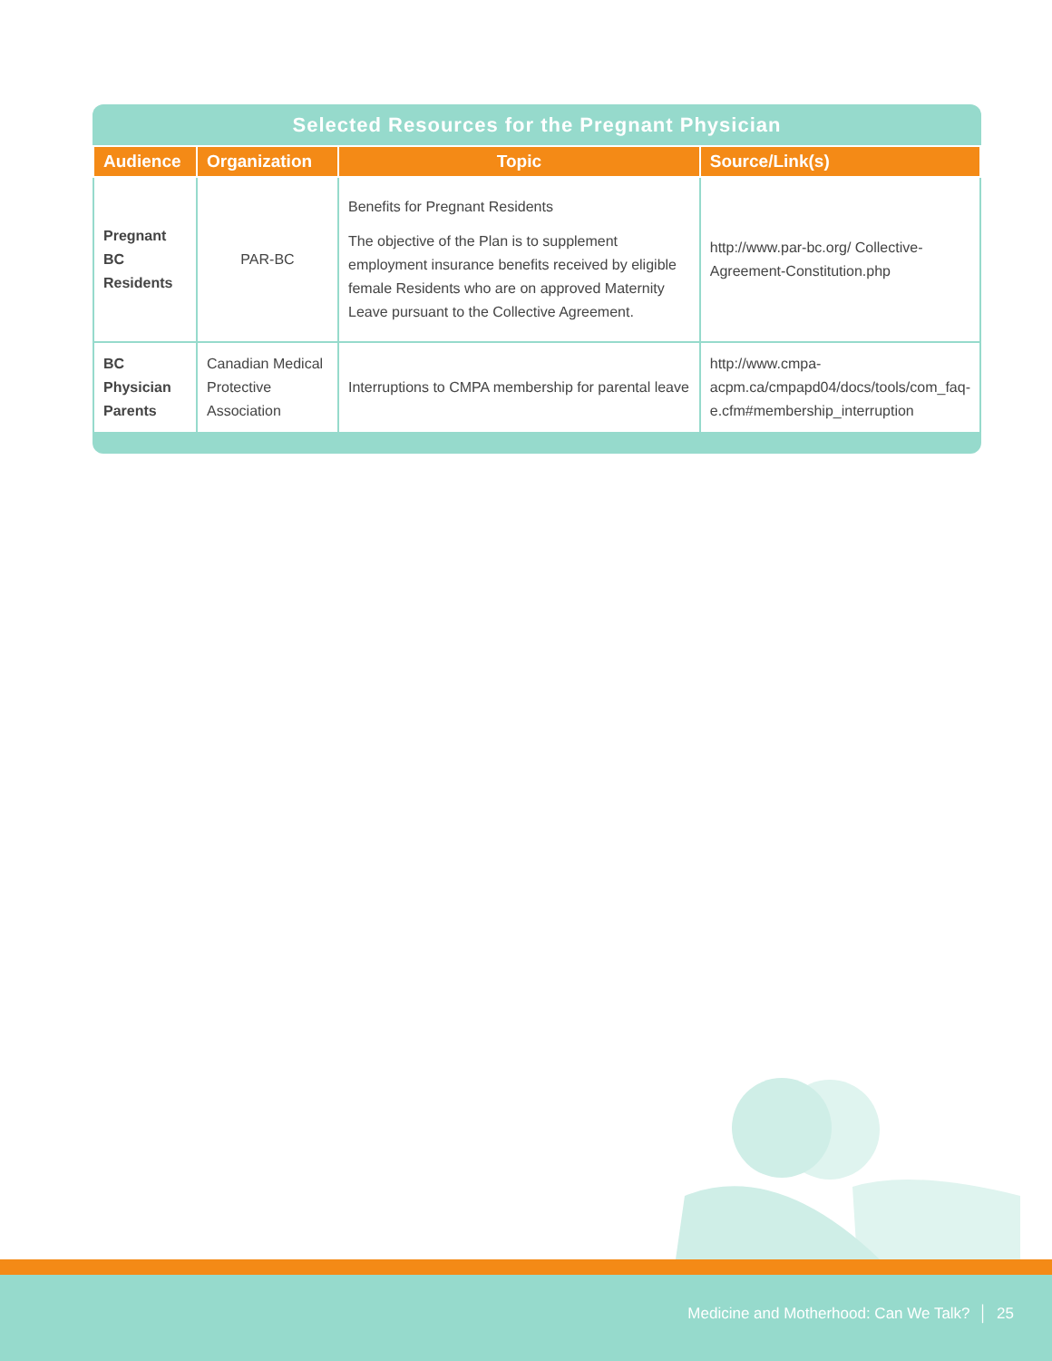Selected Resources for the Pregnant Physician
| Audience | Organization | Topic | Source/Link(s) |
| --- | --- | --- | --- |
| Pregnant BC Residents | PAR-BC | Benefits for Pregnant Residents The objective of the Plan is to supplement employment insurance benefits received by eligible female Residents who are on approved Maternity Leave pursuant to the Collective Agreement. | http://www.par-bc.org/ Collective-Agreement-Constitution.php |
| BC Physician Parents | Canadian Medical Protective Association | Interruptions to CMPA membership for parental leave | http://www.cmpa-acpm.ca/cmpapd04/docs/tools/com_faq-e.cfm#membership_interruption |
Medicine and Motherhood: Can We Talk? │ 25